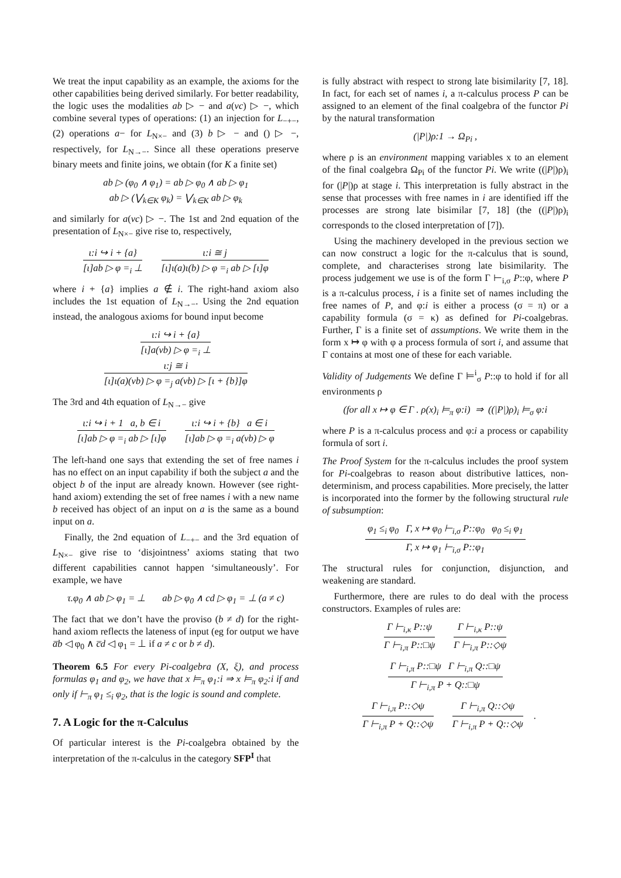We treat the input capability as an example, the axioms for the other capabilities being derived similarly. For better readability, the logic uses the modalities ab ▷ − and a(νc) ▷ −, which combine several types of operations: (1) an injection for L<sub>−+−</sub>, (2) operations a− for L<sub>N×−</sub> and (3) b ▷ − and () ▷ −, respectively, for L<sub>N→−</sub>. Since all these operations preserve binary meets and finite joins, we obtain (for K a finite set)
ab ▷ (φ<sub>0</sub> ∧ φ<sub>1</sub>) = ab ▷ φ<sub>0</sub> ∧ ab ▷ φ<sub>1</sub>
ab ▷ (⋁<sub>k∈K</sub> φ<sub>k</sub>) = ⋁<sub>k∈K</sub> ab ▷ φ<sub>k</sub>
and similarly for a(νc) ▷ −. The 1st and 2nd equation of the presentation of L<sub>N×−</sub> give rise to, respectively,
ι:i ↪ i + {a}
[ι]ab ▷ φ =<sub>i</sub> ⊥
ι:i ≅ j
[ι]ι(a)ι(b) ▷ φ =<sub>i</sub> ab ▷ [ι]φ
where i + {a} implies a ∉ i. The right-hand axiom also includes the 1st equation of L<sub>N→−</sub>. Using the 2nd equation instead, the analogous axioms for bound input become
ι:i ↪ i + {a}
[ι]a(νb) ▷ φ =<sub>i</sub> ⊥
ι:j ≅ i
[ι]ι(a)(νb) ▷ φ =<sub>j</sub> a(νb) ▷ [ι + {b}]φ
The 3rd and 4th equation of L<sub>N→−</sub> give
ι:i ↪ i + 1 a, b ∈ i
[ι]ab ▷ φ =<sub>i</sub> ab ▷ [ι]φ
ι:i ↪ i + {b} a ∈ i
[ι]ab ▷ φ =<sub>i</sub> a(νb) ▷ φ
The left-hand one says that extending the set of free names i has no effect on an input capability if both the subject a and the object b of the input are already known. However (see right-hand axiom) extending the set of free names i with a new name b received has object of an input on a is the same as a bound input on a.
Finally, the 2nd equation of L<sub>−+−</sub> and the 3rd equation of L<sub>N×−</sub> give rise to ‘disjointness’ axioms stating that two different capabilities cannot happen ‘simultaneously’. For example, we have
τ.φ<sub>0</sub> ∧ ab ▷ φ<sub>1</sub> = ⊥ ab ▷ φ<sub>0</sub> ∧ cd ▷ φ<sub>1</sub> = ⊥ (a ≠ c)
The fact that we don’t have the proviso (b ≠ d) for the right-hand axiom reflects the lateness of input (eg for output we have a̅b ◁ φ<sub>0</sub> ∧ c̅d ◁ φ<sub>1</sub> = ⊥ if a ≠ c or b ≠ d).
Theorem 6.5 For every Pi-coalgebra (X, ξ), and process formulas φ<sub>1</sub> and φ<sub>2</sub>, we have that x ⊨<sub>π</sub> φ<sub>1</sub>:i ⇒ x ⊨<sub>π</sub> φ<sub>2</sub>:i if and only if ⊢<sub>π</sub> φ<sub>1</sub> ≤<sub>i</sub> φ<sub>2</sub>, that is the logic is sound and complete.
7. A Logic for the π-Calculus
Of particular interest is the Pi-coalgebra obtained by the interpretation of the π-calculus in the category SFP<sup>I</sup> that
is fully abstract with respect to strong late bisimilarity [7, 18]. In fact, for each set of names i, a π-calculus process P can be assigned to an element of the final coalgebra of the functor Pi by the natural transformation
(|P|)ρ:1 → Ω<sub>Pi</sub> ,
where ρ is an environment mapping variables x to an element of the final coalgebra Ω<sub>Pi</sub> of the functor Pi. We write ((|P|)ρ)<sub>i</sub> for (|P|)ρ at stage i. This interpretation is fully abstract in the sense that processes with free names in i are identified iff the processes are strong late bisimilar [7, 18] (the ((|P|)ρ)<sub>i</sub> corresponds to the closed interpretation of [7]).
Using the machinery developed in the previous section we can now construct a logic for the π-calculus that is sound, complete, and characterises strong late bisimilarity. The process judgement we use is of the form Γ ⊢<sub>i,σ</sub> P::φ, where P is a π-calculus process, i is a finite set of names including the free names of P, and φ:i is either a process (σ = π) or a capability formula (σ = κ) as defined for Pi-coalgebras. Further, Γ is a finite set of assumptions. We write them in the form x ↦ φ with φ a process formula of sort i, and assume that Γ contains at most one of these for each variable.
Validity of Judgements We define Γ ⊨<sup>i</sup><sub>σ</sub> P::φ to hold if for all environments ρ
(for all x ↦ φ ∈ Γ . ρ(x)<sub>i</sub> ⊨<sub>π</sub> φ:i) ⇒ ((|P|)ρ)<sub>i</sub> ⊨<sub>σ</sub> φ:i
where P is a π-calculus process and φ:i a process or capability formula of sort i.
The Proof System for the π-calculus includes the proof system for Pi-coalgebras to reason about distributive lattices, non-determinism, and process capabilities. More precisely, the latter is incorporated into the former by the following structural rule of subsumption:
φ<sub>1</sub> ≤<sub>i</sub> φ<sub>0</sub> Γ, x ↦ φ<sub>0</sub> ⊢<sub>i,σ</sub> P::φ<sub>0</sub> φ<sub>0</sub> ≤<sub>i</sub> φ<sub>1</sub>
Γ, x ↦ φ<sub>1</sub> ⊢<sub>i,σ</sub> P::φ<sub>1</sub>
The structural rules for conjunction, disjunction, and weakening are standard.
Furthermore, there are rules to do deal with the process constructors. Examples of rules are:
Γ ⊢<sub>i,κ</sub> P::ψ
Γ ⊢<sub>i,π</sub> P::□ψ
Γ ⊢<sub>i,κ</sub> P::ψ
Γ ⊢<sub>i,π</sub> P::◇ψ
Γ ⊢<sub>i,π</sub> P::□ψ Γ ⊢<sub>i,π</sub> Q::□ψ
Γ ⊢<sub>i,π</sub> P + Q::□ψ
Γ ⊢<sub>i,π</sub> P::◇ψ
Γ ⊢<sub>i,π</sub> P + Q::◇ψ
Γ ⊢<sub>i,π</sub> Q::◇ψ
Γ ⊢<sub>i,π</sub> P + Q::◇ψ
.